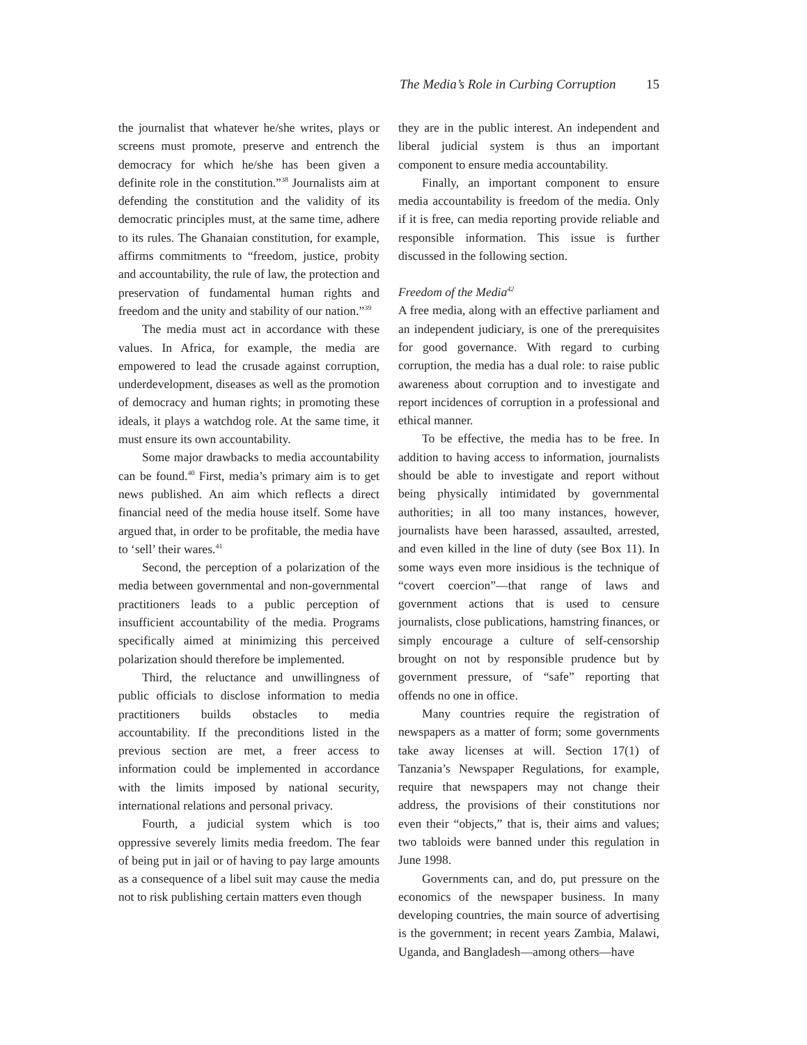The Media’s Role in Curbing Corruption 15
the journalist that whatever he/she writes, plays or screens must promote, preserve and entrench the democracy for which he/she has been given a definite role in the constitution.”<sup>38</sup> Journalists aim at defending the constitution and the validity of its democratic principles must, at the same time, adhere to its rules. The Ghanaian constitution, for example, affirms commitments to “freedom, justice, probity and accountability, the rule of law, the protection and preservation of fundamental human rights and freedom and the unity and stability of our nation.”<sup>39</sup>
The media must act in accordance with these values. In Africa, for example, the media are empowered to lead the crusade against corruption, underdevelopment, diseases as well as the promotion of democracy and human rights; in promoting these ideals, it plays a watchdog role. At the same time, it must ensure its own accountability.
Some major drawbacks to media accountability can be found.<sup>40</sup> First, media’s primary aim is to get news published. An aim which reflects a direct financial need of the media house itself. Some have argued that, in order to be profitable, the media have to ‘sell’ their wares.<sup>41</sup>
Second, the perception of a polarization of the media between governmental and non-governmental practitioners leads to a public perception of insufficient accountability of the media. Programs specifically aimed at minimizing this perceived polarization should therefore be implemented.
Third, the reluctance and unwillingness of public officials to disclose information to media practitioners builds obstacles to media accountability. If the preconditions listed in the previous section are met, a freer access to information could be implemented in accordance with the limits imposed by national security, international relations and personal privacy.
Fourth, a judicial system which is too oppressive severely limits media freedom. The fear of being put in jail or of having to pay large amounts as a consequence of a libel suit may cause the media not to risk publishing certain matters even though
they are in the public interest. An independent and liberal judicial system is thus an important component to ensure media accountability.
Finally, an important component to ensure media accountability is freedom of the media. Only if it is free, can media reporting provide reliable and responsible information. This issue is further discussed in the following section.
Freedom of the Media<sup>42</sup>
A free media, along with an effective parliament and an independent judiciary, is one of the prerequisites for good governance. With regard to curbing corruption, the media has a dual role: to raise public awareness about corruption and to investigate and report incidences of corruption in a professional and ethical manner.
To be effective, the media has to be free. In addition to having access to information, journalists should be able to investigate and report without being physically intimidated by governmental authorities; in all too many instances, however, journalists have been harassed, assaulted, arrested, and even killed in the line of duty (see Box 11). In some ways even more insidious is the technique of “covert coercion”—that range of laws and government actions that is used to censure journalists, close publications, hamstring finances, or simply encourage a culture of self-censorship brought on not by responsible prudence but by government pressure, of “safe” reporting that offends no one in office.
Many countries require the registration of newspapers as a matter of form; some governments take away licenses at will. Section 17(1) of Tanzania’s Newspaper Regulations, for example, require that newspapers may not change their address, the provisions of their constitutions nor even their “objects,” that is, their aims and values; two tabloids were banned under this regulation in June 1998.
Governments can, and do, put pressure on the economics of the newspaper business. In many developing countries, the main source of advertising is the government; in recent years Zambia, Malawi, Uganda, and Bangladesh—among others—have